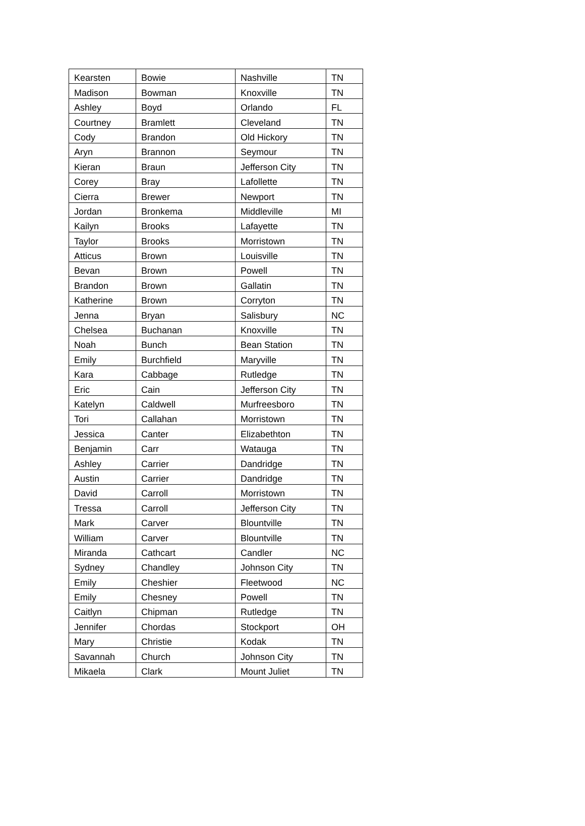| Kearsten | Bowie | Nashville | TN |
| Madison | Bowman | Knoxville | TN |
| Ashley | Boyd | Orlando | FL |
| Courtney | Bramlett | Cleveland | TN |
| Cody | Brandon | Old Hickory | TN |
| Aryn | Brannon | Seymour | TN |
| Kieran | Braun | Jefferson City | TN |
| Corey | Bray | Lafollette | TN |
| Cierra | Brewer | Newport | TN |
| Jordan | Bronkema | Middleville | MI |
| Kailyn | Brooks | Lafayette | TN |
| Taylor | Brooks | Morristown | TN |
| Atticus | Brown | Louisville | TN |
| Bevan | Brown | Powell | TN |
| Brandon | Brown | Gallatin | TN |
| Katherine | Brown | Corryton | TN |
| Jenna | Bryan | Salisbury | NC |
| Chelsea | Buchanan | Knoxville | TN |
| Noah | Bunch | Bean Station | TN |
| Emily | Burchfield | Maryville | TN |
| Kara | Cabbage | Rutledge | TN |
| Eric | Cain | Jefferson City | TN |
| Katelyn | Caldwell | Murfreesboro | TN |
| Tori | Callahan | Morristown | TN |
| Jessica | Canter | Elizabethton | TN |
| Benjamin | Carr | Watauga | TN |
| Ashley | Carrier | Dandridge | TN |
| Austin | Carrier | Dandridge | TN |
| David | Carroll | Morristown | TN |
| Tressa | Carroll | Jefferson City | TN |
| Mark | Carver | Blountville | TN |
| William | Carver | Blountville | TN |
| Miranda | Cathcart | Candler | NC |
| Sydney | Chandley | Johnson City | TN |
| Emily | Cheshier | Fleetwood | NC |
| Emily | Chesney | Powell | TN |
| Caitlyn | Chipman | Rutledge | TN |
| Jennifer | Chordas | Stockport | OH |
| Mary | Christie | Kodak | TN |
| Savannah | Church | Johnson City | TN |
| Mikaela | Clark | Mount Juliet | TN |